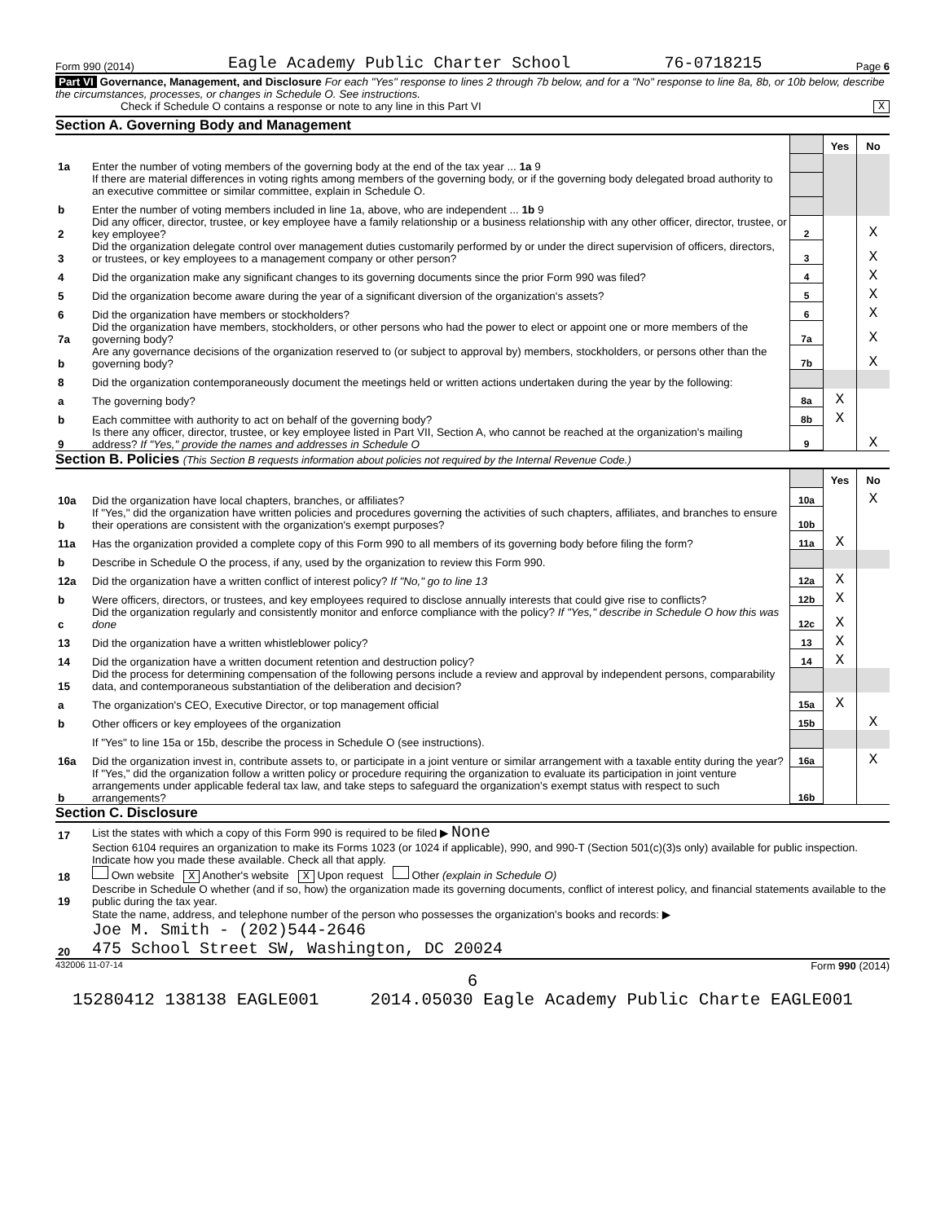Form 990 (2014) Eagle Academy Public Charter School 76-0718215 Page 6
Part VI Governance, Management, and Disclosure For each "Yes" response to lines 2 through 7b below, and for a "No" response to line 8a, 8b, or 10b below, describe the circumstances, processes, or changes in Schedule O. See instructions.
Check if Schedule O contains a response or note to any line in this Part VI X
Section A. Governing Body and Management
| | | | Yes | No |
| 1a | Enter the number of voting members of the governing body at the end of the tax year ... 1a 9 | | | |
| | If there are material differences in voting rights among members of the governing body, or if the governing body delegated broad authority to an executive committee or similar committee, explain in Schedule O. | | | |
| b | Enter the number of voting members included in line 1a, above, who are independent ... 1b 9 | | | |
| 2 | Did any officer, director, trustee, or key employee have a family relationship or a business relationship with any other officer, director, trustee, or key employee? | 2 | | X |
| 3 | Did the organization delegate control over management duties customarily performed by or under the direct supervision of officers, directors, or trustees, or key employees to a management company or other person? | 3 | | X |
| 4 | Did the organization make any significant changes to its governing documents since the prior Form 990 was filed? | 4 | | X |
| 5 | Did the organization become aware during the year of a significant diversion of the organization's assets? | 5 | | X |
| 6 | Did the organization have members or stockholders? | 6 | | X |
| 7a | Did the organization have members, stockholders, or other persons who had the power to elect or appoint one or more members of the governing body? | 7a | | X |
| b | Are any governance decisions of the organization reserved to (or subject to approval by) members, stockholders, or persons other than the governing body? | 7b | | X |
| 8 | Did the organization contemporaneously document the meetings held or written actions undertaken during the year by the following: | | | |
| a | The governing body? | 8a | X | |
| b | Each committee with authority to act on behalf of the governing body? | 8b | X | |
| 9 | Is there any officer, director, trustee, or key employee listed in Part VII, Section A, who cannot be reached at the organization's mailing address? If "Yes," provide the names and addresses in Schedule O | 9 | | X |
Section B. Policies (This Section B requests information about policies not required by the Internal Revenue Code.)
| | | | Yes | No |
| 10a | Did the organization have local chapters, branches, or affiliates? | 10a | | X |
| b | If "Yes," did the organization have written policies and procedures governing the activities of such chapters, affiliates, and branches to ensure their operations are consistent with the organization's exempt purposes? | 10b | | |
| 11a | Has the organization provided a complete copy of this Form 990 to all members of its governing body before filing the form? | 11a | X | |
| b | Describe in Schedule O the process, if any, used by the organization to review this Form 990. | | | |
| 12a | Did the organization have a written conflict of interest policy? If "No," go to line 13 | 12a | X | |
| b | Were officers, directors, or trustees, and key employees required to disclose annually interests that could give rise to conflicts? | 12b | X | |
| c | Did the organization regularly and consistently monitor and enforce compliance with the policy? If "Yes," describe in Schedule O how this was done | 12c | X | |
| 13 | Did the organization have a written whistleblower policy? | 13 | X | |
| 14 | Did the organization have a written document retention and destruction policy? | 14 | X | |
| 15 | Did the process for determining compensation of the following persons include a review and approval by independent persons, comparability data, and contemporaneous substantiation of the deliberation and decision? | | | |
| a | The organization's CEO, Executive Director, or top management official | 15a | X | |
| b | Other officers or key employees of the organization | 15b | | X |
| | If "Yes" to line 15a or 15b, describe the process in Schedule O (see instructions). | | | |
| 16a | Did the organization invest in, contribute assets to, or participate in a joint venture or similar arrangement with a taxable entity during the year? | 16a | | X |
| b | If "Yes," did the organization follow a written policy or procedure requiring the organization to evaluate its participation in joint venture arrangements under applicable federal tax law, and take steps to safeguard the organization's exempt status with respect to such arrangements? | 16b | | |
Section C. Disclosure
| 17 | List the states with which a copy of this Form 990 is required to be filed ▶ None |
| 18 | Section 6104 requires an organization to make its Forms 1023 (or 1024 if applicable), 990, and 990-T (Section 501(c)(3)s only) available for public inspection. Indicate how you made these available. Check all that apply. Own website X Another's website X Upon request Other (explain in Schedule O) |
| 19 | Describe in Schedule O whether (and if so, how) the organization made its governing documents, conflict of interest policy, and financial statements available to the public during the tax year. |
| 20 | State the name, address, and telephone number of the person who possesses the organization's books and records: ▶ Joe M. Smith - (202)544-2646 475 School Street SW, Washington, DC 20024 |
432006 11-07-14 Form 990 (2014)
6
15280412 138138 EAGLE001 2014.05030 Eagle Academy Public Charte EAGLE001